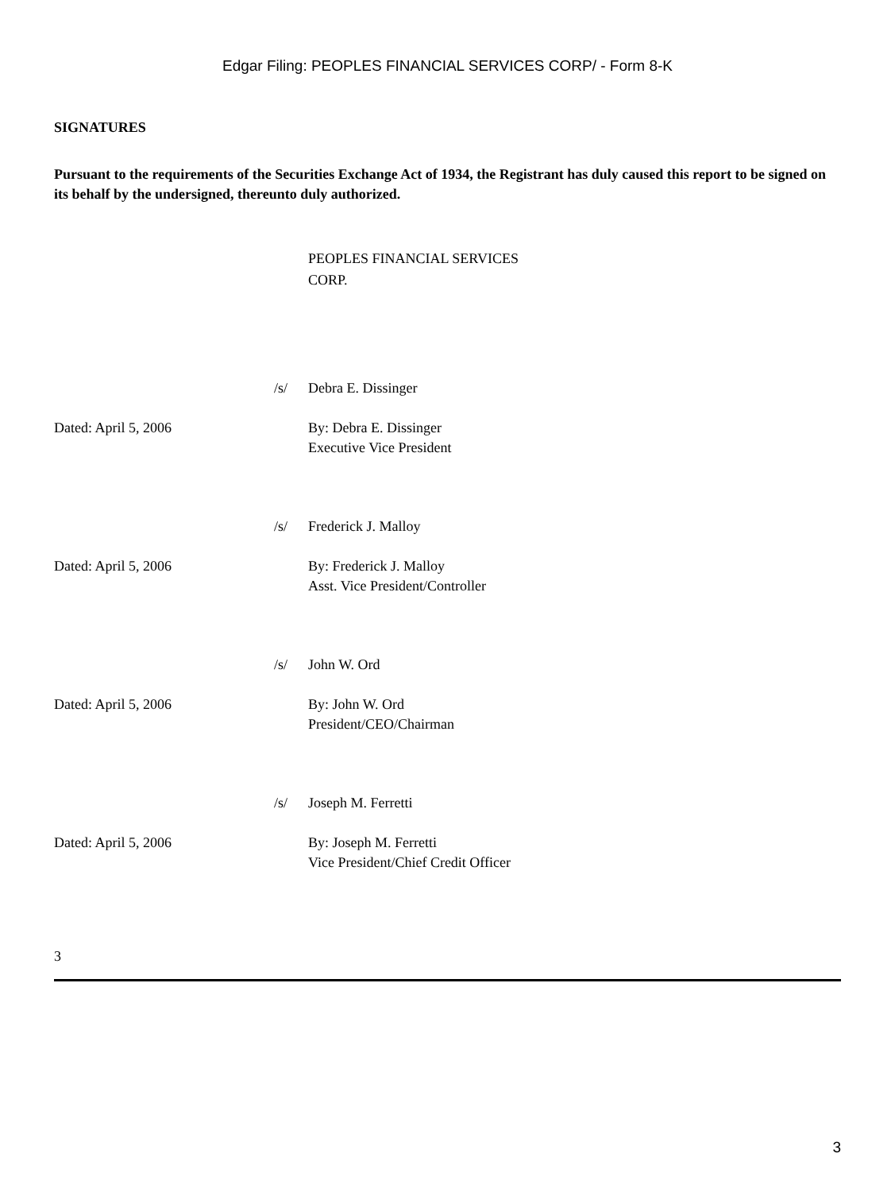Edgar Filing: PEOPLES FINANCIAL SERVICES CORP/ - Form 8-K
SIGNATURES
Pursuant to the requirements of the Securities Exchange Act of 1934, the Registrant has duly caused this report to be signed on its behalf by the undersigned, thereunto duly authorized.
PEOPLES FINANCIAL SERVICES
CORP.
/s/ Debra E. Dissinger
Dated: April 5, 2006 By: Debra E. Dissinger
Executive Vice President
/s/ Frederick J. Malloy
Dated: April 5, 2006 By: Frederick J. Malloy
Asst. Vice President/Controller
/s/ John W. Ord
Dated: April 5, 2006 By: John W. Ord
President/CEO/Chairman
/s/ Joseph M. Ferretti
Dated: April 5, 2006 By: Joseph M. Ferretti
Vice President/Chief Credit Officer
3
3